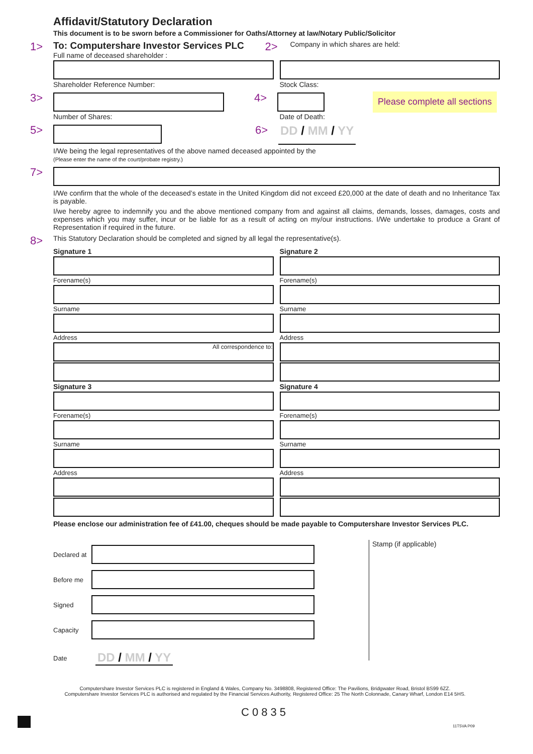Affidavit/Statutory Declaration
This document is to be sworn before a Commissioner for Oaths/Attorney at law/Notary Public/Solicitor
1> To: Computershare Investor Services PLC
Full name of deceased shareholder :
2> Company in which shares are held:
Shareholder Reference Number: Stock Class:
3> 4>
Please complete all sections
Number of Shares: Date of Death:
5> 6> DD / MM / YY
I/We being the legal representatives of the above named deceased appointed by the
(Please enter the name of the court/probate registry.)
7>
I/We confirm that the whole of the deceased’s estate in the United Kingdom did not exceed £20,000 at the date of death and no Inheritance Tax is payable.
I/we hereby agree to indemnify you and the above mentioned company from and against all claims, demands, losses, damages, costs and expenses which you may suffer, incur or be liable for as a result of acting on my/our instructions. I/We undertake to produce a Grant of Representation if required in the future.
8> This Statutory Declaration should be completed and signed by all legal the representative(s).
Signature 1
Forename(s)
Surname
Address
All correspondence to:
Signature 2
Forename(s)
Surname
Address
Signature 3
Forename(s)
Surname
Address
Signature 4
Forename(s)
Surname
Address
Please enclose our administration fee of £41.00, cheques should be made payable to Computershare Investor Services PLC.
Declared at
Before me
Signed
Capacity
Date DD / MM / YY
Stamp (if applicable)
Computershare Investor Services PLC is registered in England & Wales, Company No. 3498808, Registered Office: The Pavilions, Bridgwater Road, Bristol BS99 6ZZ.
Computershare Investor Services PLC is authorised and regulated by the Financial Services Authority, Registered Office: 25 The North Colonnade, Canary Wharf, London E14 5HS.
C0835
11T5VA P09